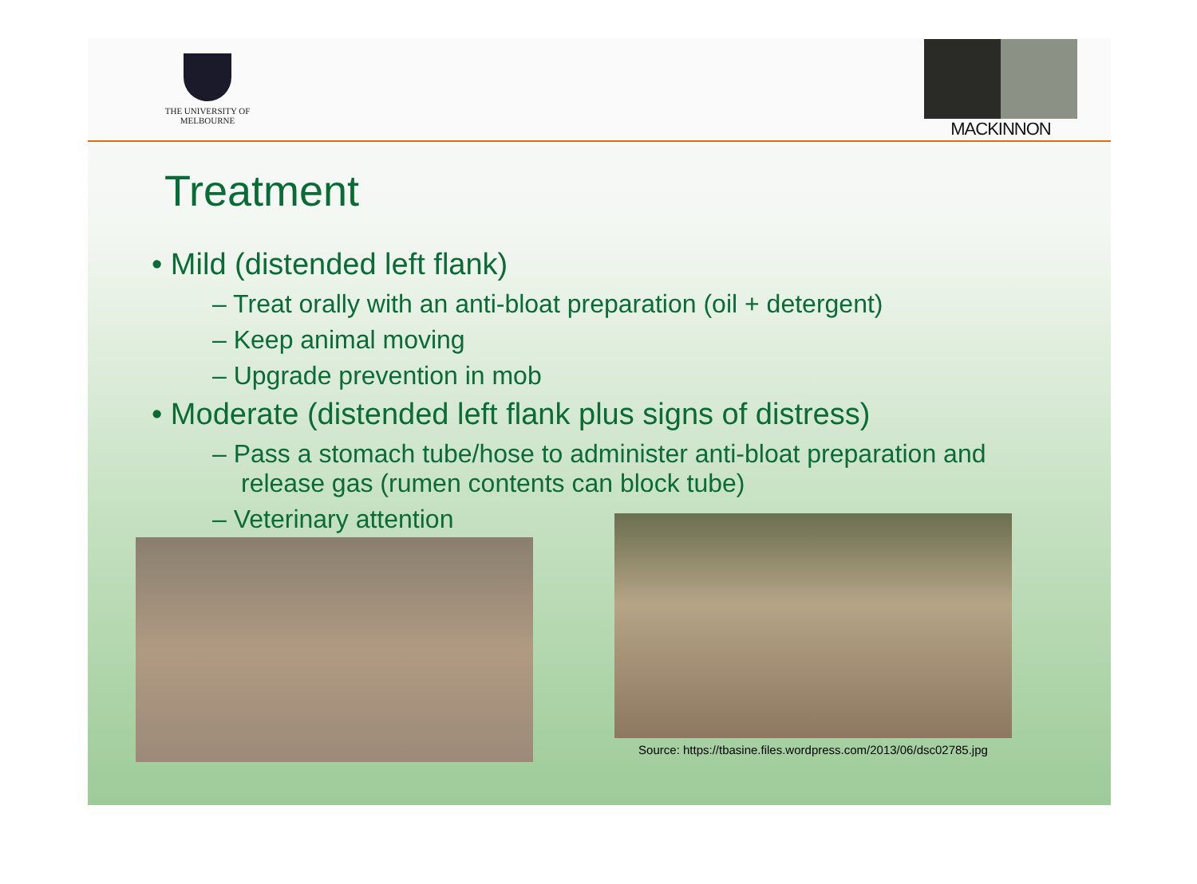THE UNIVERSITY OF
MELBOURNE
MACKINNON
Treatment
• Mild (distended left flank)
– Treat orally with an anti-bloat preparation (oil + detergent)
– Keep animal moving
– Upgrade prevention in mob
• Moderate (distended left flank plus signs of distress)
– Pass a stomach tube/hose to administer anti-bloat preparation and release gas (rumen contents can block tube)
– Veterinary attention
Source: https://tbasine.files.wordpress.com/2013/06/dsc02785.jpg